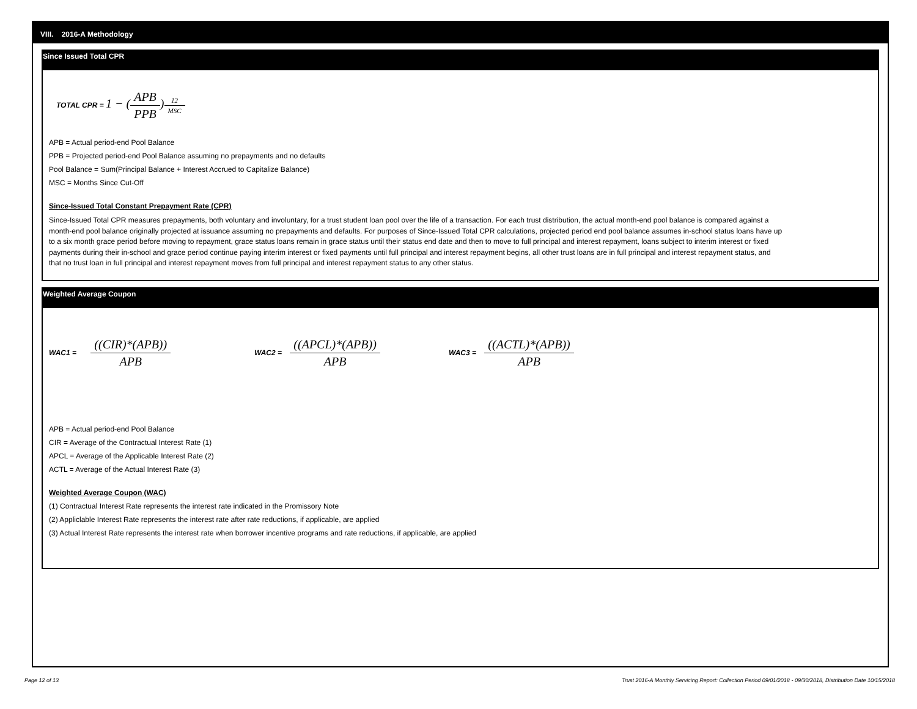VIII. 2016-A Methodology
Since Issued Total CPR
TOTAL CPR = 1 − (APB PPB)<sup>12 MSC</sup>
APB = Actual period-end Pool Balance
PPB = Projected period-end Pool Balance assuming no prepayments and no defaults
Pool Balance = Sum(Principal Balance + Interest Accrued to Capitalize Balance)
MSC = Months Since Cut-Off
Since-Issued Total Constant Prepayment Rate (CPR)
Since-Issued Total CPR measures prepayments, both voluntary and involuntary, for a trust student loan pool over the life of a transaction. For each trust distribution, the actual month-end pool balance is compared against a month-end pool balance originally projected at issuance assuming no prepayments and defaults. For purposes of Since-Issued Total CPR calculations, projected period end pool balance assumes in-school status loans have up to a six month grace period before moving to repayment, grace status loans remain in grace status until their status end date and then to move to full principal and interest repayment, loans subject to interim interest or fixed payments during their in-school and grace period continue paying interim interest or fixed payments until full principal and interest repayment begins, all other trust loans are in full principal and interest repayment status, and that no trust loan in full principal and interest repayment moves from full principal and interest repayment status to any other status.
Weighted Average Coupon
WAC1 = ((CIR)*(APB)) APB
WAC2 = ((APCL)*(APB)) APB
WAC3 = ((ACTL)*(APB)) APB
APB = Actual period-end Pool Balance
CIR = Average of the Contractual Interest Rate (1)
APCL = Average of the Applicable Interest Rate (2)
ACTL = Average of the Actual Interest Rate (3)
Weighted Average Coupon (WAC)
(1) Contractual Interest Rate represents the interest rate indicated in the Promissory Note
(2) Appliclable Interest Rate represents the interest rate after rate reductions, if applicable, are applied
(3) Actual Interest Rate represents the interest rate when borrower incentive programs and rate reductions, if applicable, are applied
Page 12 of 13
Trust 2016-A Monthly Servicing Report: Collection Period 09/01/2018 - 09/30/2018, Distribution Date 10/15/2018